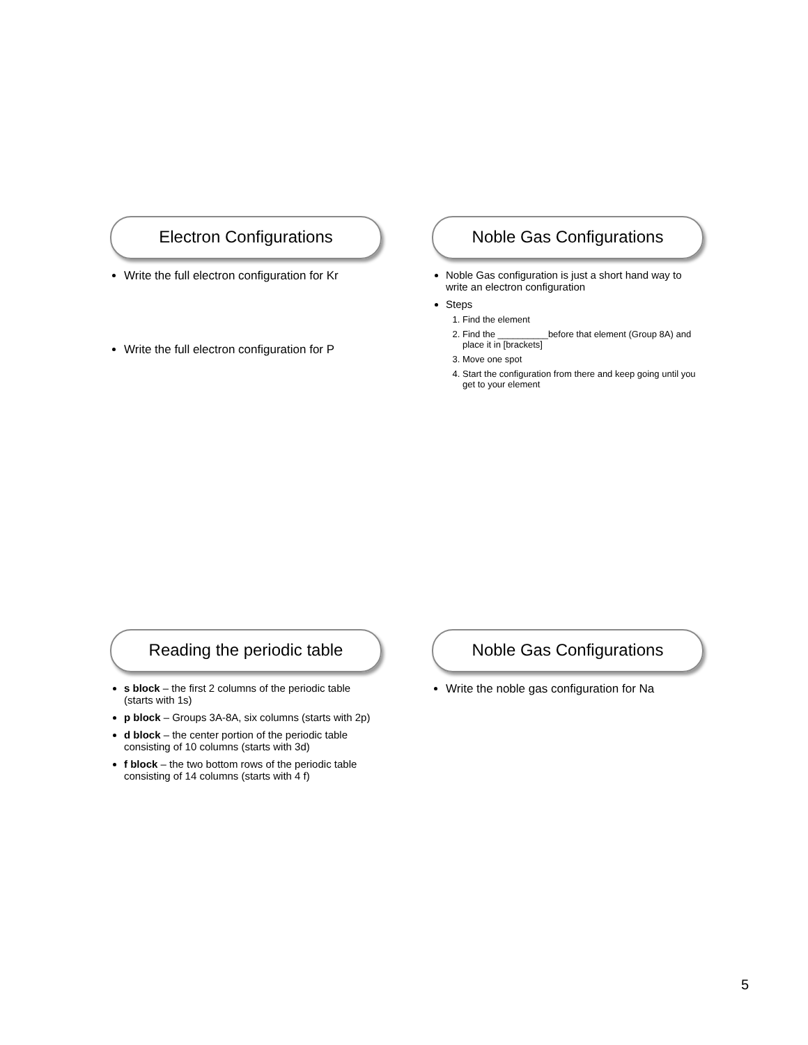Electron Configurations
Write the full electron configuration for Kr
Write the full electron configuration for P
Noble Gas Configurations
Noble Gas configuration is just a short hand way to write an electron configuration
Steps
1. Find the element
2. Find the __________before that element (Group 8A) and place it in [brackets]
3. Move one spot
4. Start the configuration from there and keep going until you get to your element
Reading the periodic table
s block – the first 2 columns of the periodic table (starts with 1s)
p block – Groups 3A-8A, six columns (starts with 2p)
d block – the center portion of the periodic table consisting of 10 columns (starts with 3d)
f block – the two bottom rows of the periodic table consisting of 14 columns (starts with 4 f)
Noble Gas Configurations
Write the noble gas configuration for Na
5